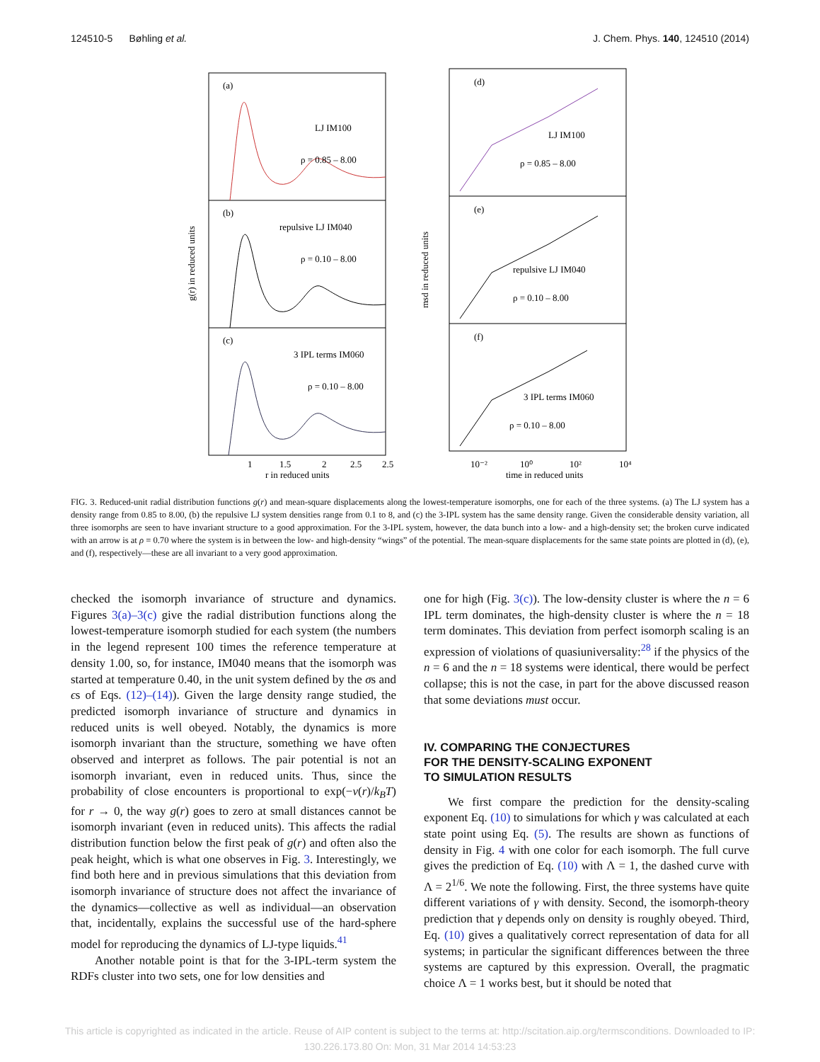124510-5 Bøhling et al. J. Chem. Phys. 140, 124510 (2014)
(a)
LJ IM100
ρ = 0.85 – 8.00
(b)
repulsive LJ IM040
ρ = 0.10 – 8.00
(c)
3 IPL terms IM060
ρ = 0.10 – 8.00
(d)
LJ IM100
ρ = 0.85 – 8.00
(e)
repulsive LJ IM040
ρ = 0.10 – 8.00
(f)
3 IPL terms IM060
ρ = 0.10 – 8.00
g(r) in reduced units
msd in reduced units
1
1.5
2
2.5
2.5
r in reduced units
10⁻²
10⁰
10²
10⁴
time in reduced units
FIG. 3. Reduced-unit radial distribution functions g(r) and mean-square displacements along the lowest-temperature isomorphs, one for each of the three systems. (a) The LJ system has a density range from 0.85 to 8.00, (b) the repulsive LJ system densities range from 0.1 to 8, and (c) the 3-IPL system has the same density range. Given the considerable density variation, all three isomorphs are seen to have invariant structure to a good approximation. For the 3-IPL system, however, the data bunch into a low- and a high-density set; the broken curve indicated with an arrow is at ρ = 0.70 where the system is in between the low- and high-density “wings” of the potential. The mean-square displacements for the same state points are plotted in (d), (e), and (f), respectively—these are all invariant to a very good approximation.
checked the isomorph invariance of structure and dynamics. Figures 3(a)–3(c) give the radial distribution functions along the lowest-temperature isomorph studied for each system (the numbers in the legend represent 100 times the reference temperature at density 1.00, so, for instance, IM040 means that the isomorph was started at temperature 0.40, in the unit system defined by the σs and ϵs of Eqs. (12)–(14)). Given the large density range studied, the predicted isomorph invariance of structure and dynamics in reduced units is well obeyed. Notably, the dynamics is more isomorph invariant than the structure, something we have often observed and interpret as follows. The pair potential is not an isomorph invariant, even in reduced units. Thus, since the probability of close encounters is proportional to exp(−v(r)/k<sub>B</sub>T) for r → 0, the way g(r) goes to zero at small distances cannot be isomorph invariant (even in reduced units). This affects the radial distribution function below the first peak of g(r) and often also the peak height, which is what one observes in Fig. 3. Interestingly, we find both here and in previous simulations that this deviation from isomorph invariance of structure does not affect the invariance of the dynamics—collective as well as individual—an observation that, incidentally, explains the successful use of the hard-sphere model for reproducing the dynamics of LJ-type liquids.<sup>41</sup>
Another notable point is that for the 3-IPL-term system the RDFs cluster into two sets, one for low densities and
one for high (Fig. 3(c)). The low-density cluster is where the n = 6 IPL term dominates, the high-density cluster is where the n = 18 term dominates. This deviation from perfect isomorph scaling is an expression of violations of quasiuniversality:<sup>28</sup> if the physics of the n = 6 and the n = 18 systems were identical, there would be perfect collapse; this is not the case, in part for the above discussed reason that some deviations must occur.
IV. COMPARING THE CONJECTURES
FOR THE DENSITY-SCALING EXPONENT
TO SIMULATION RESULTS
We first compare the prediction for the density-scaling exponent Eq. (10) to simulations for which γ was calculated at each state point using Eq. (5). The results are shown as functions of density in Fig. 4 with one color for each isomorph. The full curve gives the prediction of Eq. (10) with Λ = 1, the dashed curve with Λ = 2<sup>1/6</sup>. We note the following. First, the three systems have quite different variations of γ with density. Second, the isomorph-theory prediction that γ depends only on density is roughly obeyed. Third, Eq. (10) gives a qualitatively correct representation of data for all systems; in particular the significant differences between the three systems are captured by this expression. Overall, the pragmatic choice Λ = 1 works best, but it should be noted that
This article is copyrighted as indicated in the article. Reuse of AIP content is subject to the terms at: http://scitation.aip.org/termsconditions. Downloaded to IP:
130.226.173.80 On: Mon, 31 Mar 2014 14:53:23